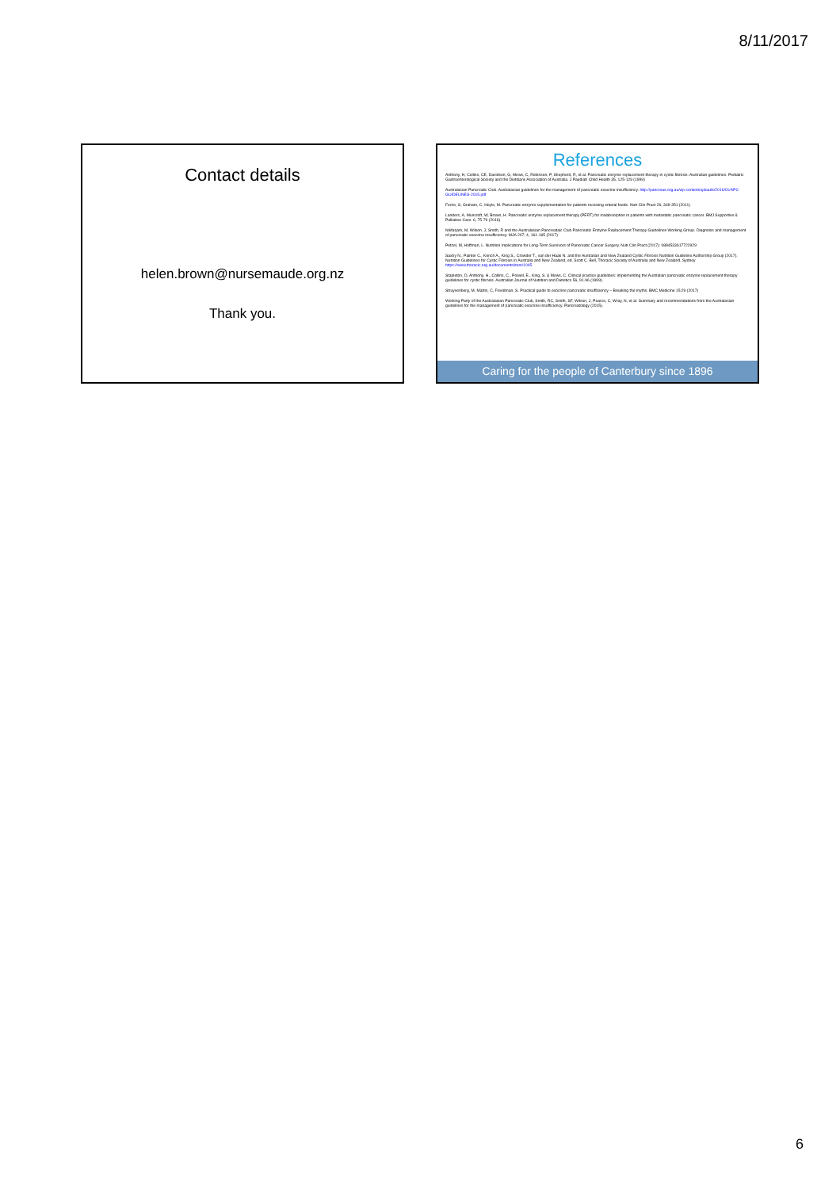8/11/2017
Contact details
helen.brown@nursemaude.org.nz
Thank you.
References
Anthony, H, Collins, CE, Davidson, G, Mews, C, Robinson, P, Shepherd, R, et al. Pancreatic enzyme replacement therapy in cystic fibrosis: Australian guidelines. Pediatric Gastroenterological Society and the Dietitians Association of Australia. J Paediatr Child Health 35, 125-129 (1999)
Australasian Pancreatic Club. Australasian guidelines for the management of pancreatic exocrine insufficiency. http://pancreas.org.au/wp-content/uploads/2016/01/APC-GUIDELINES-2015.pdf
Ferrie, S, Graham, C, Hoyle, M. Pancreatic enzyme supplementation for patients receiving enteral feeds. Nutr Clin Pract 26, 349-351 (2011)
Landers, A, Muircroft, W, Brown, H. Pancreatic enzyme replacement therapy (PERT) for malabsorption in patients with metastatic pancreatic cancer. BMJ Supportive & Palliative Care. 6, 75-79 (2016)
Nikfarjam, M, Wilson. J, Smith, R and the Australasian Pancreataic Club Pancreatic Enzyme Replacement Therapy Guidelines Working Group. Diagnosis and management of pancreatic exocrine insufficiency. MJA 207; 4, 161-165 (2017)
Petzel, M, Hoffman, L. Nutrition Implications for Long-Term Survivors of Pancreatic Cancer Surgery. Nutr Clin Pract (2017): 0884533617722929
Saxby N., Painter C., Kench A., King S., Crowder T., van der Haak N. and the Australian and New Zealand Cystic Fibrosis Nutrition Guideline Authorship Group (2017). Nutrition Guidelines for Cystic Fibrosis in Australia and New Zealand, ed. Scott C. Bell, Thoracic Society of Australia and New Zealand, Sydney https://www.thoracic.org.au/documents/item/1045
Stapleton, D, Anthony, H., Collins, C., Powell, E., King, S. & Mews, C. Clinical practice guidelines: implementing the Australian pancreatic enzyme replacement therapy guidelines for cystic fibrosis. Australian Journal of Nutrition and Dietetics 56, 91-96 (1999).
Struyvenberg, M, Martin, C, Freedman, S. Practical guide to exocrine pancreatic insufficiency – Breaking the myths. BMC Medicine 15:29 (2017)
Working Party of the Australasian Pancreatic Club, Smith, RC, Smith, SF, Wilson, J, Pearce, C, Wray, N, et al. Summary and recommendations from the Australasian guidelines for the management of pancreatic exocrine insufficiency. Pancreatology (2015).
Caring for the people of Canterbury since 1896
6